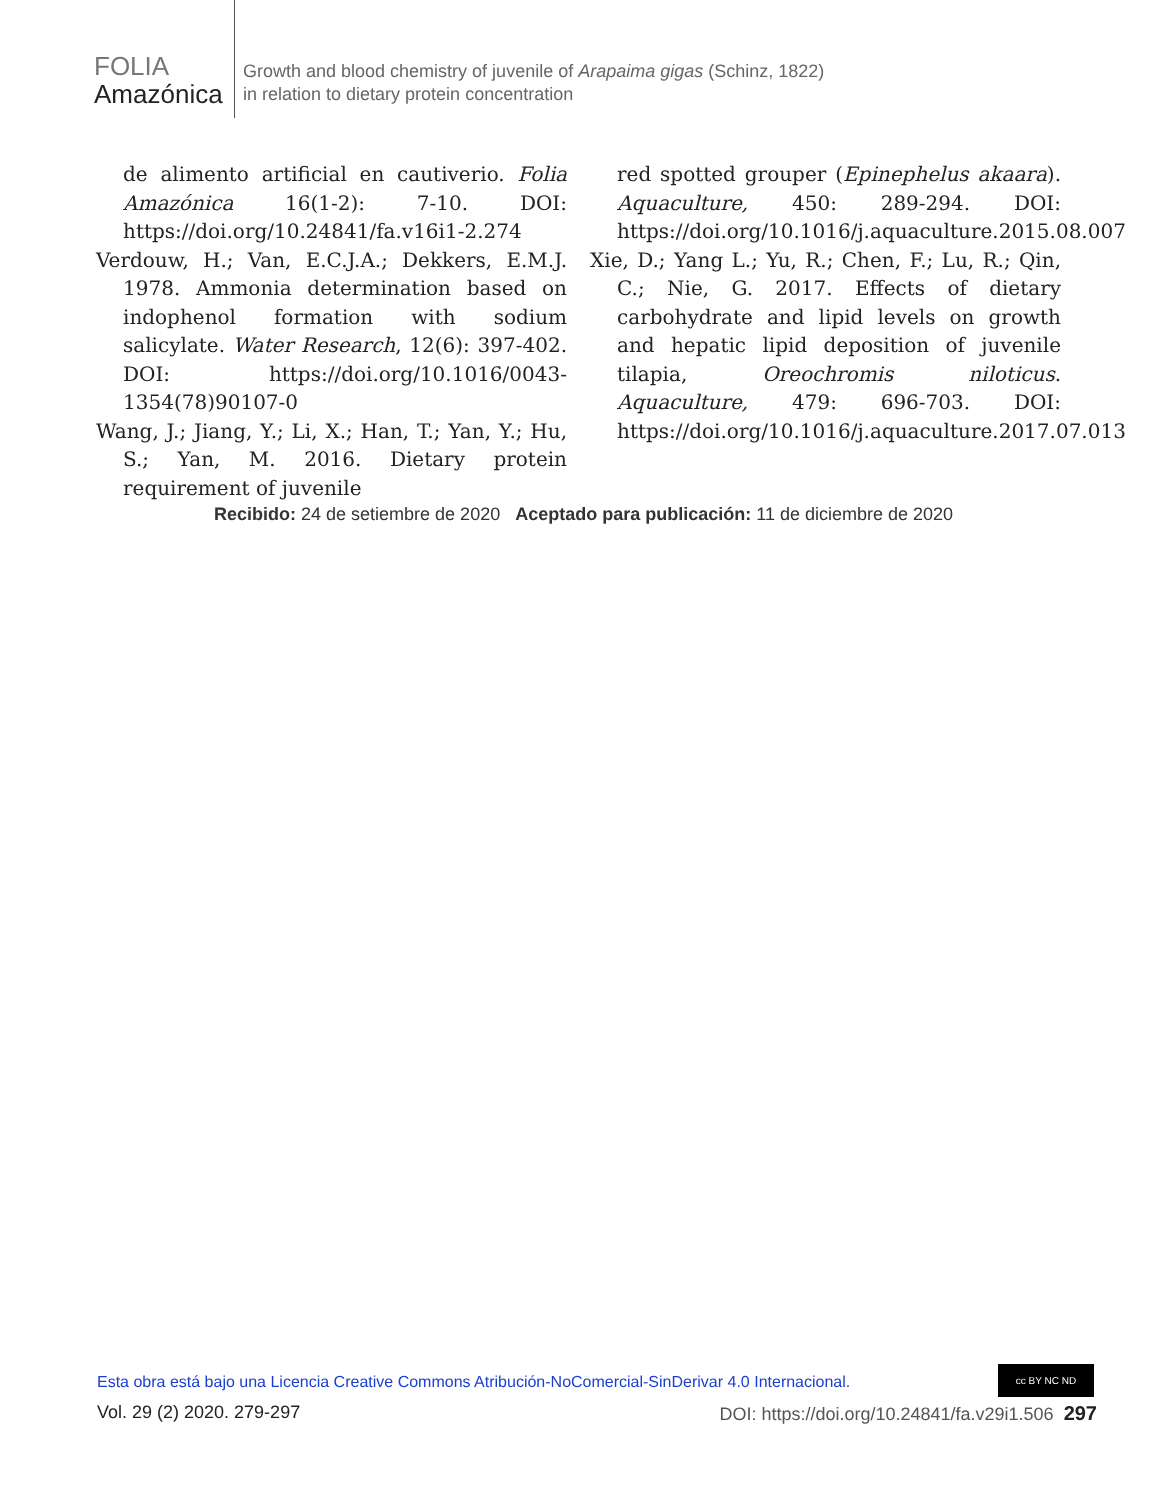FOLIA
Amazónica
Growth and blood chemistry of juvenile of Arapaima gigas (Schinz, 1822)
in relation to dietary protein concentration
de alimento artificial en cautiverio. Folia Amazónica 16(1-2): 7-10. DOI: https://doi.org/10.24841/fa.v16i1-2.274
Verdouw, H.; Van, E.C.J.A.; Dekkers, E.M.J. 1978. Ammonia determination based on indophenol formation with sodium salicylate. Water Research, 12(6): 397-402. DOI: https://doi.org/10.1016/0043-1354(78)90107-0
Wang, J.; Jiang, Y.; Li, X.; Han, T.; Yan, Y.; Hu, S.; Yan, M. 2016. Dietary protein requirement of juvenile
red spotted grouper (Epinephelus akaara). Aquaculture, 450: 289-294. DOI: https://doi.org/10.1016/j.aquaculture.2015.08.007
Xie, D.; Yang L.; Yu, R.; Chen, F.; Lu, R.; Qin, C.; Nie, G. 2017. Effects of dietary carbohydrate and lipid levels on growth and hepatic lipid deposition of juvenile tilapia, Oreochromis niloticus. Aquaculture, 479: 696-703. DOI: https://doi.org/10.1016/j.aquaculture.2017.07.013
Recibido: 24 de setiembre de 2020 Aceptado para publicación: 11 de diciembre de 2020
Esta obra está bajo una Licencia Creative Commons Atribución-NoComercial-SinDerivar 4.0 Internacional.
cc BY NC ND
Vol. 29 (2) 2020. 279-297 DOI: https://doi.org/10.24841/fa.v29i1.506 297